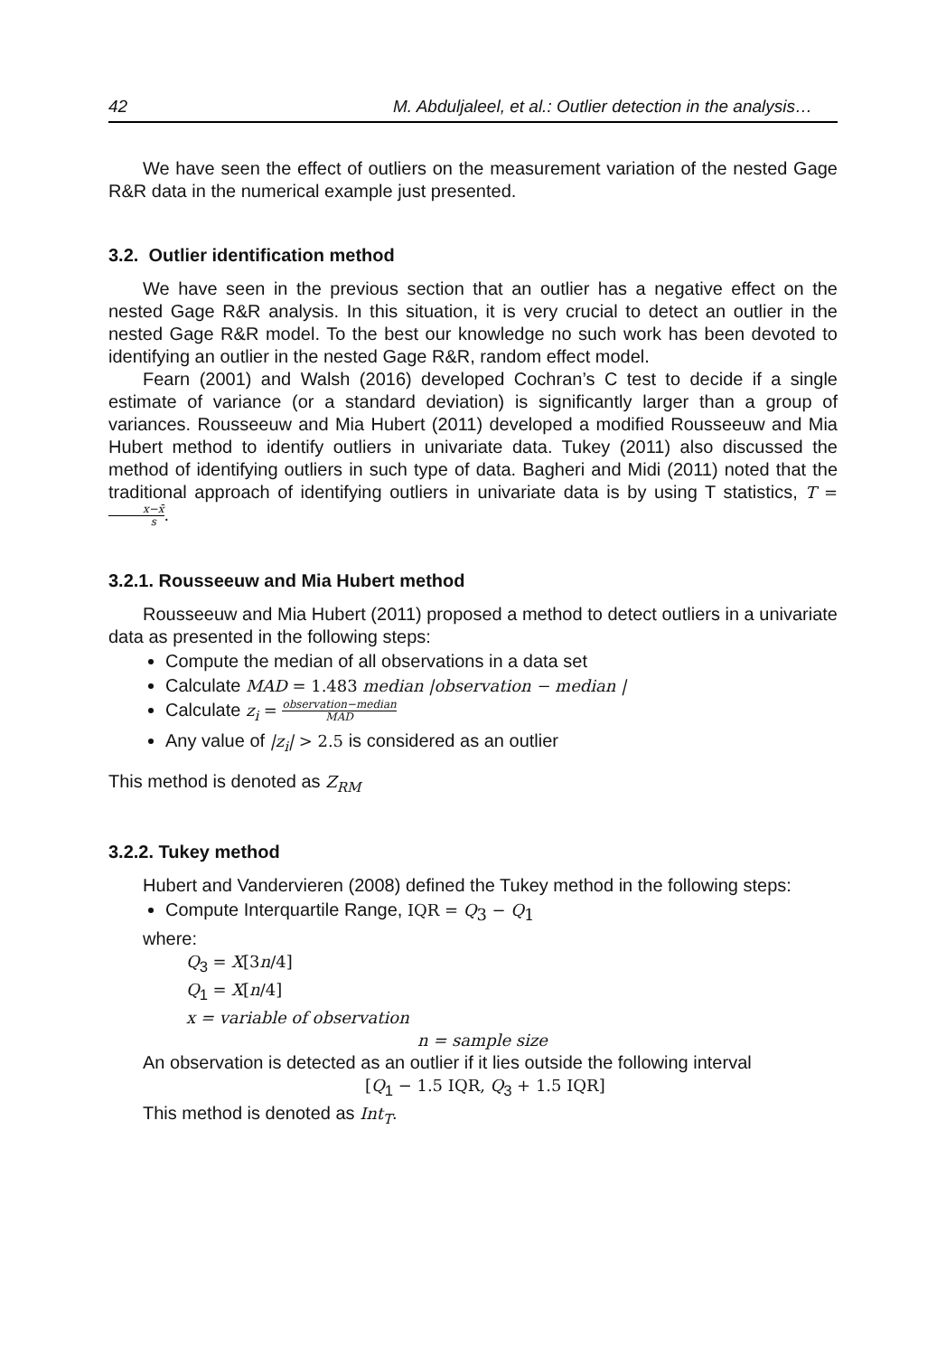42 M. Abduljaleel, et al.: Outlier detection in the analysis…
We have seen the effect of outliers on the measurement variation of the nested Gage R&R data in the numerical example just presented.
3.2. Outlier identification method
We have seen in the previous section that an outlier has a negative effect on the nested Gage R&R analysis. In this situation, it is very crucial to detect an outlier in the nested Gage R&R model. To the best our knowledge no such work has been devoted to identifying an outlier in the nested Gage R&R, random effect model.
Fearn (2001) and Walsh (2016) developed Cochran’s C test to decide if a single estimate of variance (or a standard deviation) is significantly larger than a group of variances. Rousseeuw and Mia Hubert (2011) developed a modified Rousseeuw and Mia Hubert method to identify outliers in univariate data. Tukey (2011) also discussed the method of identifying outliers in such type of data. Bagheri and Midi (2011) noted that the traditional approach of identifying outliers in univariate data is by using T statistics, T = x−x̄ s.
3.2.1. Rousseeuw and Mia Hubert method
Rousseeuw and Mia Hubert (2011) proposed a method to detect outliers in a univariate data as presented in the following steps:
Compute the median of all observations in a data set
Calculate MAD = 1.483 median |observation − median |
Calculate z<sub>i</sub> = observation−median MAD
Any value of |z<sub>i</sub>| > 2.5 is considered as an outlier
This method is denoted as Z<sub>RM</sub>
3.2.2. Tukey method
Hubert and Vandervieren (2008) defined the Tukey method in the following steps:
Compute Interquartile Range, IQR = Q<sub>3</sub> − Q<sub>1</sub>
where:
Q<sub>3</sub> = X[3 n/4]
Q<sub>1</sub> = X[n/4]
x = variable of observation
n = sample size
An observation is detected as an outlier if it lies outside the following interval
[Q<sub>1</sub> − 1.5 IQR, Q<sub>3</sub> + 1.5 IQR]
This method is denoted as Int<sub>T</sub>.